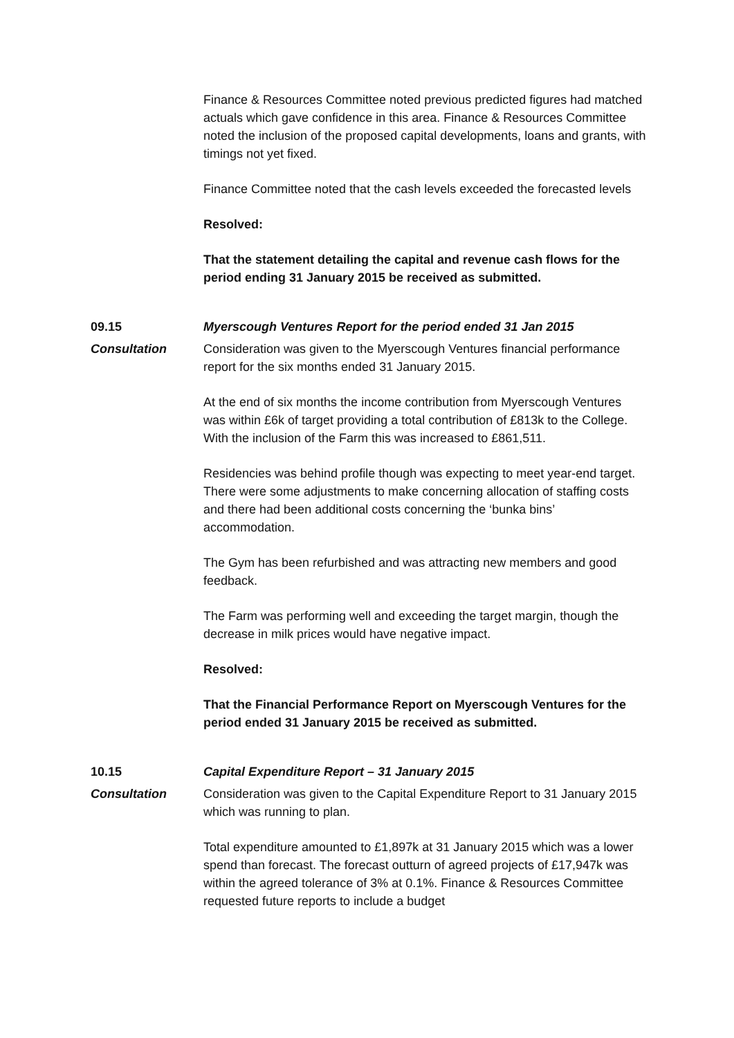Finance & Resources Committee noted previous predicted figures had matched actuals which gave confidence in this area. Finance & Resources Committee noted the inclusion of the proposed capital developments, loans and grants, with timings not yet fixed.
Finance Committee noted that the cash levels exceeded the forecasted levels
Resolved:
That the statement detailing the capital and revenue cash flows for the period ending 31 January 2015 be received as submitted.
09.15 Myerscough Ventures Report for the period ended 31 Jan 2015
Consultation Consideration was given to the Myerscough Ventures financial performance report for the six months ended 31 January 2015.
At the end of six months the income contribution from Myerscough Ventures was within £6k of target providing a total contribution of £813k to the College. With the inclusion of the Farm this was increased to £861,511.
Residencies was behind profile though was expecting to meet year-end target. There were some adjustments to make concerning allocation of staffing costs and there had been additional costs concerning the ‘bunka bins’ accommodation.
The Gym has been refurbished and was attracting new members and good feedback.
The Farm was performing well and exceeding the target margin, though the decrease in milk prices would have negative impact.
Resolved:
That the Financial Performance Report on Myerscough Ventures for the period ended 31 January 2015 be received as submitted.
10.15 Capital Expenditure Report – 31 January 2015
Consultation Consideration was given to the Capital Expenditure Report to 31 January 2015 which was running to plan.
Total expenditure amounted to £1,897k at 31 January 2015 which was a lower spend than forecast. The forecast outturn of agreed projects of £17,947k was within the agreed tolerance of 3% at 0.1%. Finance & Resources Committee requested future reports to include a budget